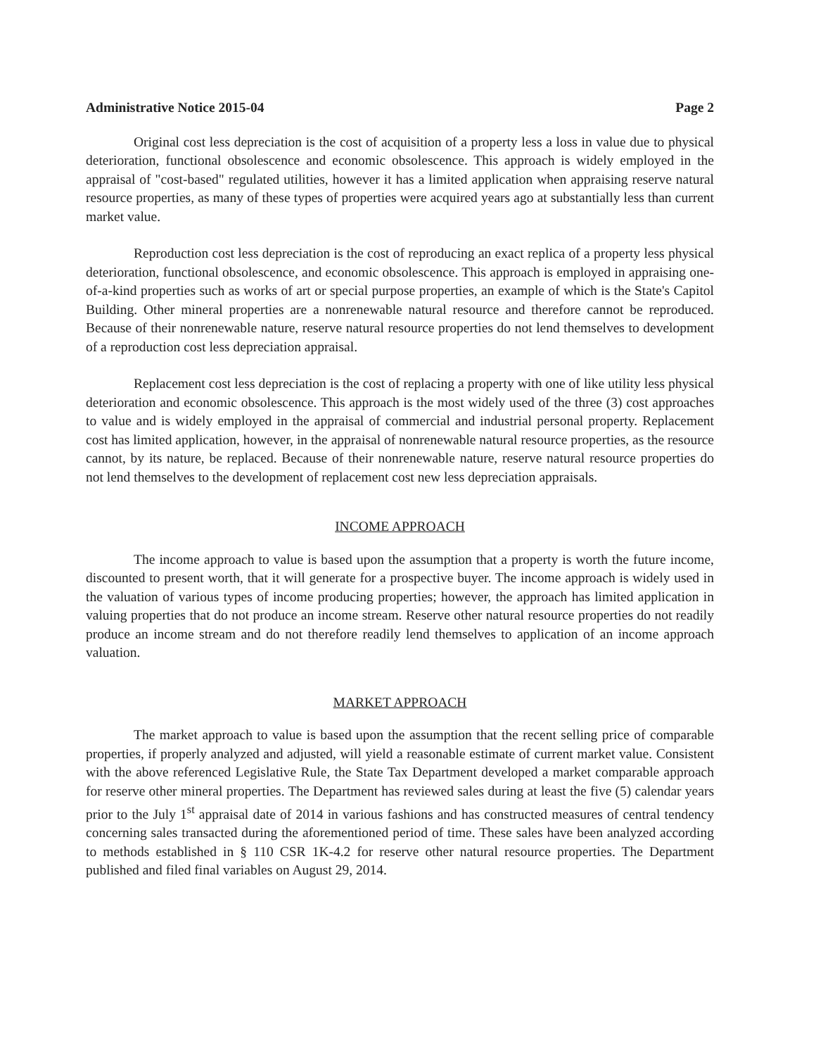Administrative Notice 2015-04 Page 2
Original cost less depreciation is the cost of acquisition of a property less a loss in value due to physical deterioration, functional obsolescence and economic obsolescence. This approach is widely employed in the appraisal of "cost-based" regulated utilities, however it has a limited application when appraising reserve natural resource properties, as many of these types of properties were acquired years ago at substantially less than current market value.
Reproduction cost less depreciation is the cost of reproducing an exact replica of a property less physical deterioration, functional obsolescence, and economic obsolescence. This approach is employed in appraising one-of-a-kind properties such as works of art or special purpose properties, an example of which is the State's Capitol Building. Other mineral properties are a nonrenewable natural resource and therefore cannot be reproduced. Because of their nonrenewable nature, reserve natural resource properties do not lend themselves to development of a reproduction cost less depreciation appraisal.
Replacement cost less depreciation is the cost of replacing a property with one of like utility less physical deterioration and economic obsolescence. This approach is the most widely used of the three (3) cost approaches to value and is widely employed in the appraisal of commercial and industrial personal property. Replacement cost has limited application, however, in the appraisal of nonrenewable natural resource properties, as the resource cannot, by its nature, be replaced. Because of their nonrenewable nature, reserve natural resource properties do not lend themselves to the development of replacement cost new less depreciation appraisals.
INCOME APPROACH
The income approach to value is based upon the assumption that a property is worth the future income, discounted to present worth, that it will generate for a prospective buyer. The income approach is widely used in the valuation of various types of income producing properties; however, the approach has limited application in valuing properties that do not produce an income stream. Reserve other natural resource properties do not readily produce an income stream and do not therefore readily lend themselves to application of an income approach valuation.
MARKET APPROACH
The market approach to value is based upon the assumption that the recent selling price of comparable properties, if properly analyzed and adjusted, will yield a reasonable estimate of current market value. Consistent with the above referenced Legislative Rule, the State Tax Department developed a market comparable approach for reserve other mineral properties. The Department has reviewed sales during at least the five (5) calendar years prior to the July 1<sup>st</sup> appraisal date of 2014 in various fashions and has constructed measures of central tendency concerning sales transacted during the aforementioned period of time. These sales have been analyzed according to methods established in § 110 CSR 1K-4.2 for reserve other natural resource properties. The Department published and filed final variables on August 29, 2014.